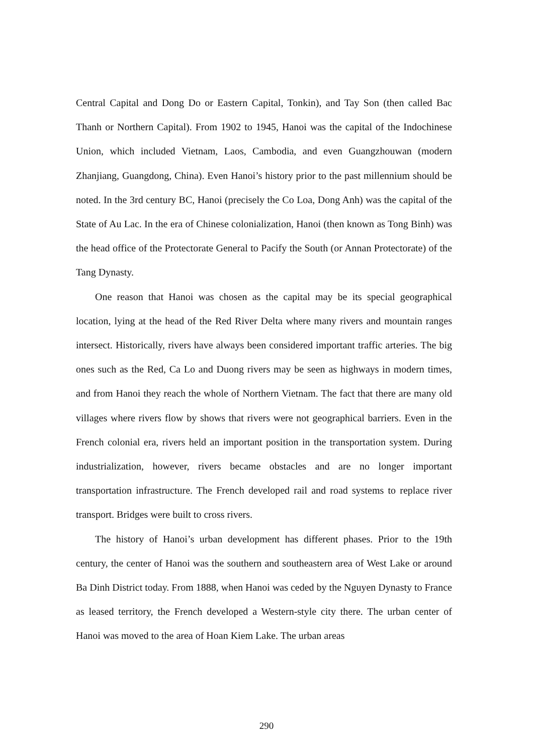Central Capital and Dong Do or Eastern Capital, Tonkin), and Tay Son (then called Bac Thanh or Northern Capital). From 1902 to 1945, Hanoi was the capital of the Indochinese Union, which included Vietnam, Laos, Cambodia, and even Guangzhouwan (modern Zhanjiang, Guangdong, China). Even Hanoi’s history prior to the past millennium should be noted. In the 3rd century BC, Hanoi (precisely the Co Loa, Dong Anh) was the capital of the State of Au Lac. In the era of Chinese colonialization, Hanoi (then known as Tong Binh) was the head office of the Protectorate General to Pacify the South (or Annan Protectorate) of the Tang Dynasty.
One reason that Hanoi was chosen as the capital may be its special geographical location, lying at the head of the Red River Delta where many rivers and mountain ranges intersect. Historically, rivers have always been considered important traffic arteries. The big ones such as the Red, Ca Lo and Duong rivers may be seen as highways in modern times, and from Hanoi they reach the whole of Northern Vietnam. The fact that there are many old villages where rivers flow by shows that rivers were not geographical barriers. Even in the French colonial era, rivers held an important position in the transportation system. During industrialization, however, rivers became obstacles and are no longer important transportation infrastructure. The French developed rail and road systems to replace river transport. Bridges were built to cross rivers.
The history of Hanoi’s urban development has different phases. Prior to the 19th century, the center of Hanoi was the southern and southeastern area of West Lake or around Ba Dinh District today. From 1888, when Hanoi was ceded by the Nguyen Dynasty to France as leased territory, the French developed a Western-style city there. The urban center of Hanoi was moved to the area of Hoan Kiem Lake. The urban areas
290